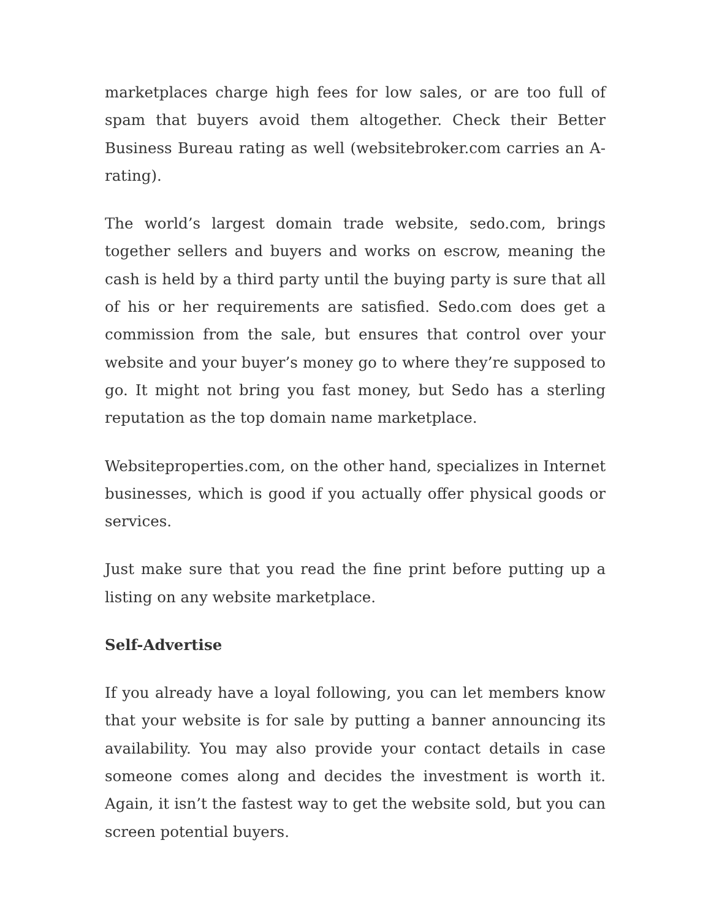marketplaces charge high fees for low sales, or are too full of spam that buyers avoid them altogether. Check their Better Business Bureau rating as well (websitebroker.com carries an A- rating).
The world’s largest domain trade website, sedo.com, brings together sellers and buyers and works on escrow, meaning the cash is held by a third party until the buying party is sure that all of his or her requirements are satisfied. Sedo.com does get a commission from the sale, but ensures that control over your website and your buyer’s money go to where they’re supposed to go. It might not bring you fast money, but Sedo has a sterling reputation as the top domain name marketplace.
Websiteproperties.com, on the other hand, specializes in Internet businesses, which is good if you actually offer physical goods or services.
Just make sure that you read the fine print before putting up a listing on any website marketplace.
Self-Advertise
If you already have a loyal following, you can let members know that your website is for sale by putting a banner announcing its availability. You may also provide your contact details in case someone comes along and decides the investment is worth it. Again, it isn’t the fastest way to get the website sold, but you can screen potential buyers.